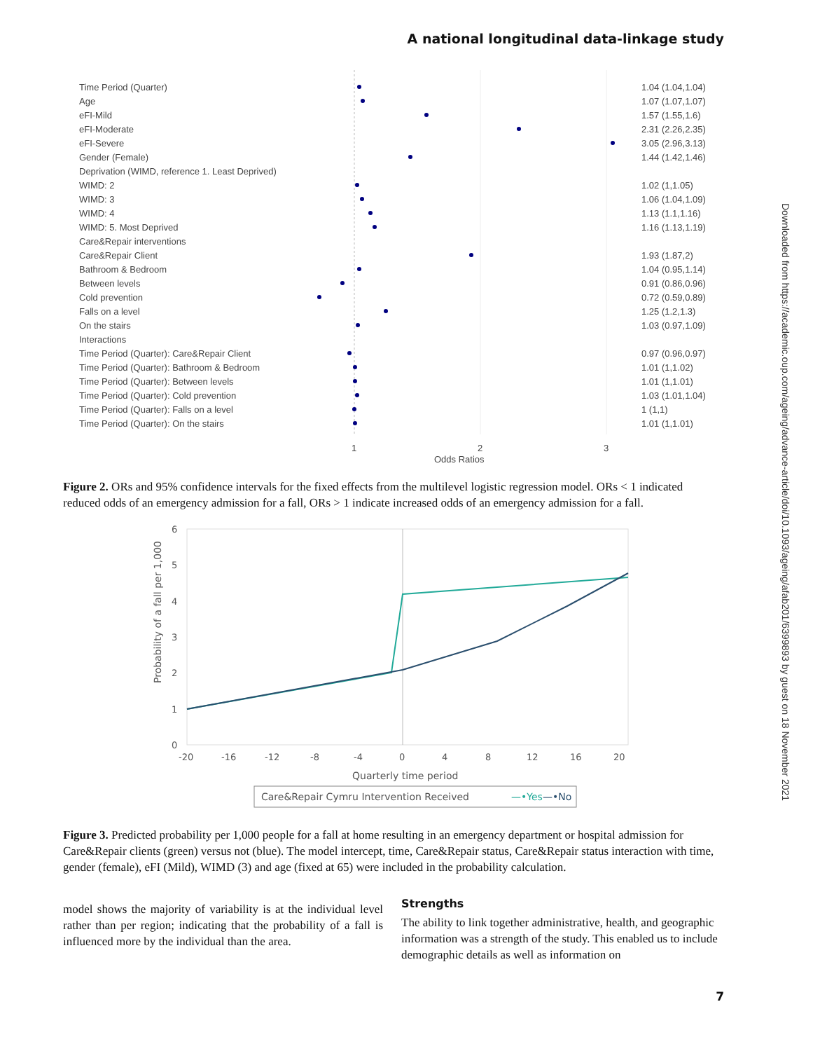A national longitudinal data-linkage study
Downloaded from https://academic.oup.com/ageing/advance-article/doi/10.1093/ageing/afab201/6399893 by guest on 18 November 2021
Time Period (Quarter)
1.04 (1.04,1.04)
Age
1.07 (1.07,1.07)
eFI-Mild
1.57 (1.55,1.6)
eFI-Moderate
2.31 (2.26,2.35)
eFI-Severe
3.05 (2.96,3.13)
Gender (Female)
1.44 (1.42,1.46)
Deprivation (WIMD, reference 1. Least Deprived)
WIMD: 2
1.02 (1,1.05)
WIMD: 3
1.06 (1.04,1.09)
WIMD: 4
1.13 (1.1,1.16)
WIMD: 5. Most Deprived
1.16 (1.13,1.19)
Care&Repair interventions
Care&Repair Client
1.93 (1.87,2)
Bathroom & Bedroom
1.04 (0.95,1.14)
Between levels
0.91 (0.86,0.96)
Cold prevention
0.72 (0.59,0.89)
Falls on a level
1.25 (1.2,1.3)
On the stairs
1.03 (0.97,1.09)
Interactions
Time Period (Quarter): Care&Repair Client
0.97 (0.96,0.97)
Time Period (Quarter): Bathroom & Bedroom
1.01 (1,1.02)
Time Period (Quarter): Between levels
1.01 (1,1.01)
Time Period (Quarter): Cold prevention
1.03 (1.01,1.04)
Time Period (Quarter): Falls on a level
1 (1,1)
Time Period (Quarter): On the stairs
1.01 (1,1.01)
1
2
3
Odds Ratios
Figure 2. ORs and 95% confidence intervals for the fixed effects from the multilevel logistic regression model. ORs < 1 indicated reduced odds of an emergency admission for a fall, ORs > 1 indicate increased odds of an emergency admission for a fall.
6
5
4
3
2
1
0
-20
-16
-12
-8
-4
0
4
8
12
16
20
Quarterly time period
Probability of a fall per 1,000
Care&Repair Cymru Intervention Received
—•Yes
—•No
Figure 3. Predicted probability per 1,000 people for a fall at home resulting in an emergency department or hospital admission for Care&Repair clients (green) versus not (blue). The model intercept, time, Care&Repair status, Care&Repair status interaction with time, gender (female), eFI (Mild), WIMD (3) and age (fixed at 65) were included in the probability calculation.
model shows the majority of variability is at the individual level rather than per region; indicating that the probability of a fall is influenced more by the individual than the area.
Strengths
The ability to link together administrative, health, and geographic information was a strength of the study. This enabled us to include demographic details as well as information on
7